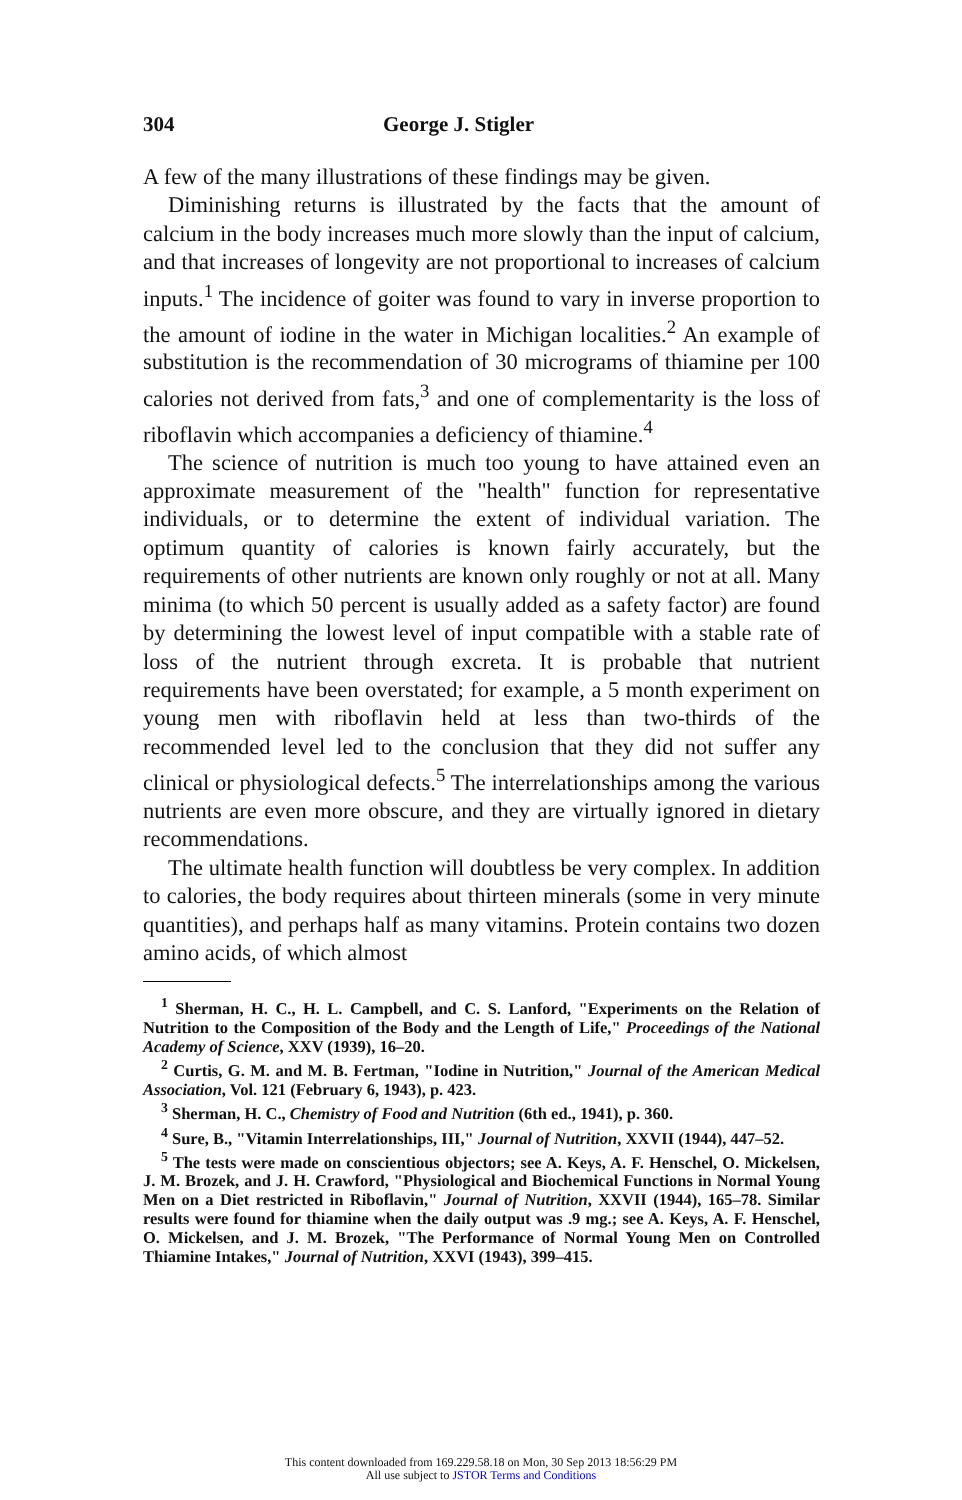304 George J. Stigler
A few of the many illustrations of these findings may be given.
Diminishing returns is illustrated by the facts that the amount of calcium in the body increases much more slowly than the input of calcium, and that increases of longevity are not proportional to increases of calcium inputs.<sup>1</sup> The incidence of goiter was found to vary in inverse proportion to the amount of iodine in the water in Michigan localities.<sup>2</sup> An example of substitution is the recommendation of 30 micrograms of thiamine per 100 calories not derived from fats,<sup>3</sup> and one of complementarity is the loss of riboflavin which accompanies a deficiency of thiamine.<sup>4</sup>
The science of nutrition is much too young to have attained even an approximate measurement of the "health" function for representative individuals, or to determine the extent of individual variation. The optimum quantity of calories is known fairly accurately, but the requirements of other nutrients are known only roughly or not at all. Many minima (to which 50 percent is usually added as a safety factor) are found by determining the lowest level of input compatible with a stable rate of loss of the nutrient through excreta. It is probable that nutrient requirements have been overstated; for example, a 5 month experiment on young men with riboflavin held at less than two-thirds of the recommended level led to the conclusion that they did not suffer any clinical or physiological defects.<sup>5</sup> The interrelationships among the various nutrients are even more obscure, and they are virtually ignored in dietary recommendations.
The ultimate health function will doubtless be very complex. In addition to calories, the body requires about thirteen minerals (some in very minute quantities), and perhaps half as many vitamins. Protein contains two dozen amino acids, of which almost
<sup>1</sup> Sherman, H. C., H. L. Campbell, and C. S. Lanford, "Experiments on the Relation of Nutrition to the Composition of the Body and the Length of Life," Proceedings of the National Academy of Science, XXV (1939), 16–20.
<sup>2</sup> Curtis, G. M. and M. B. Fertman, "Iodine in Nutrition," Journal of the American Medical Association, Vol. 121 (February 6, 1943), p. 423.
<sup>3</sup> Sherman, H. C., Chemistry of Food and Nutrition (6th ed., 1941), p. 360.
<sup>4</sup> Sure, B., "Vitamin Interrelationships, III," Journal of Nutrition, XXVII (1944), 447–52.
<sup>5</sup> The tests were made on conscientious objectors; see A. Keys, A. F. Henschel, O. Mickelsen, J. M. Brozek, and J. H. Crawford, "Physiological and Biochemical Functions in Normal Young Men on a Diet restricted in Riboflavin," Journal of Nutrition, XXVII (1944), 165–78. Similar results were found for thiamine when the daily output was .9 mg.; see A. Keys, A. F. Henschel, O. Mickelsen, and J. M. Brozek, "The Performance of Normal Young Men on Controlled Thiamine Intakes," Journal of Nutrition, XXVI (1943), 399–415.
This content downloaded from 169.229.58.18 on Mon, 30 Sep 2013 18:56:29 PM
All use subject to JSTOR Terms and Conditions